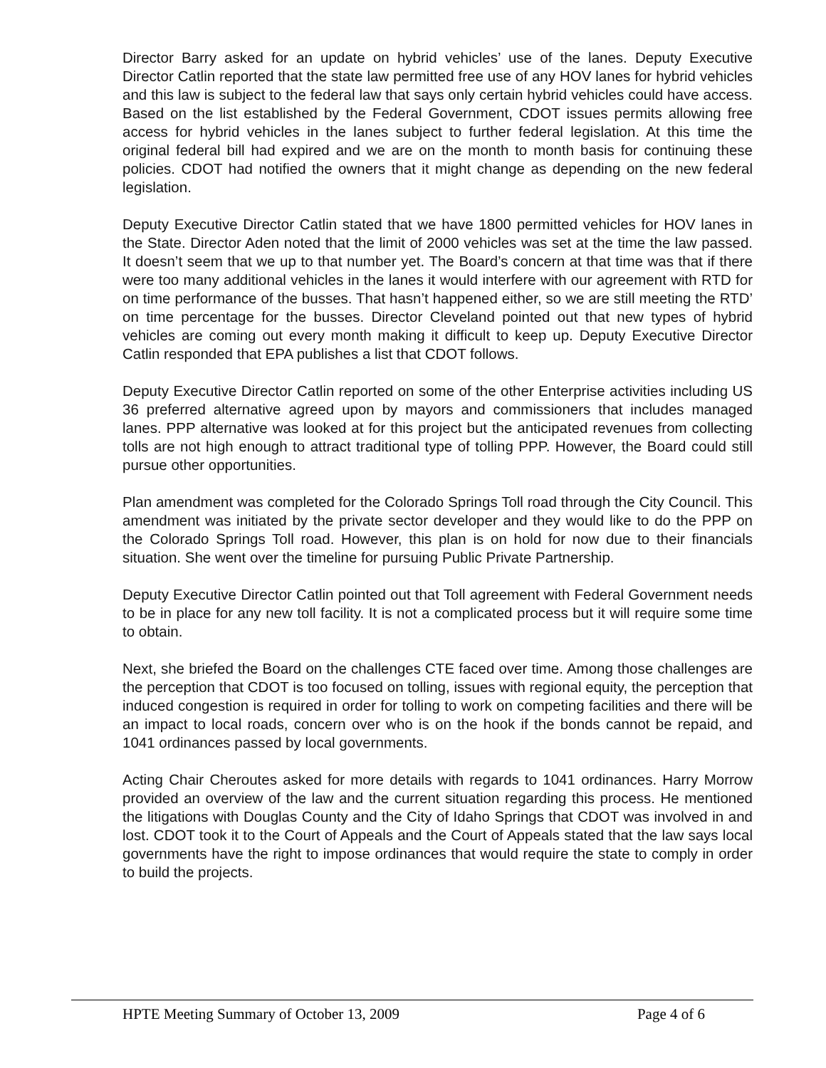Director Barry asked for an update on hybrid vehicles’ use of the lanes. Deputy Executive Director Catlin reported that the state law permitted free use of any HOV lanes for hybrid vehicles and this law is subject to the federal law that says only certain hybrid vehicles could have access. Based on the list established by the Federal Government, CDOT issues permits allowing free access for hybrid vehicles in the lanes subject to further federal legislation. At this time the original federal bill had expired and we are on the month to month basis for continuing these policies. CDOT had notified the owners that it might change as depending on the new federal legislation.
Deputy Executive Director Catlin stated that we have 1800 permitted vehicles for HOV lanes in the State. Director Aden noted that the limit of 2000 vehicles was set at the time the law passed. It doesn’t seem that we up to that number yet. The Board’s concern at that time was that if there were too many additional vehicles in the lanes it would interfere with our agreement with RTD for on time performance of the busses. That hasn’t happened either, so we are still meeting the RTD’ on time percentage for the busses. Director Cleveland pointed out that new types of hybrid vehicles are coming out every month making it difficult to keep up. Deputy Executive Director Catlin responded that EPA publishes a list that CDOT follows.
Deputy Executive Director Catlin reported on some of the other Enterprise activities including US 36 preferred alternative agreed upon by mayors and commissioners that includes managed lanes. PPP alternative was looked at for this project but the anticipated revenues from collecting tolls are not high enough to attract traditional type of tolling PPP. However, the Board could still pursue other opportunities.
Plan amendment was completed for the Colorado Springs Toll road through the City Council. This amendment was initiated by the private sector developer and they would like to do the PPP on the Colorado Springs Toll road. However, this plan is on hold for now due to their financials situation. She went over the timeline for pursuing Public Private Partnership.
Deputy Executive Director Catlin pointed out that Toll agreement with Federal Government needs to be in place for any new toll facility. It is not a complicated process but it will require some time to obtain.
Next, she briefed the Board on the challenges CTE faced over time. Among those challenges are the perception that CDOT is too focused on tolling, issues with regional equity, the perception that induced congestion is required in order for tolling to work on competing facilities and there will be an impact to local roads, concern over who is on the hook if the bonds cannot be repaid, and 1041 ordinances passed by local governments.
Acting Chair Cheroutes asked for more details with regards to 1041 ordinances. Harry Morrow provided an overview of the law and the current situation regarding this process. He mentioned the litigations with Douglas County and the City of Idaho Springs that CDOT was involved in and lost. CDOT took it to the Court of Appeals and the Court of Appeals stated that the law says local governments have the right to impose ordinances that would require the state to comply in order to build the projects.
HPTE Meeting Summary of October 13, 2009 Page 4 of 6